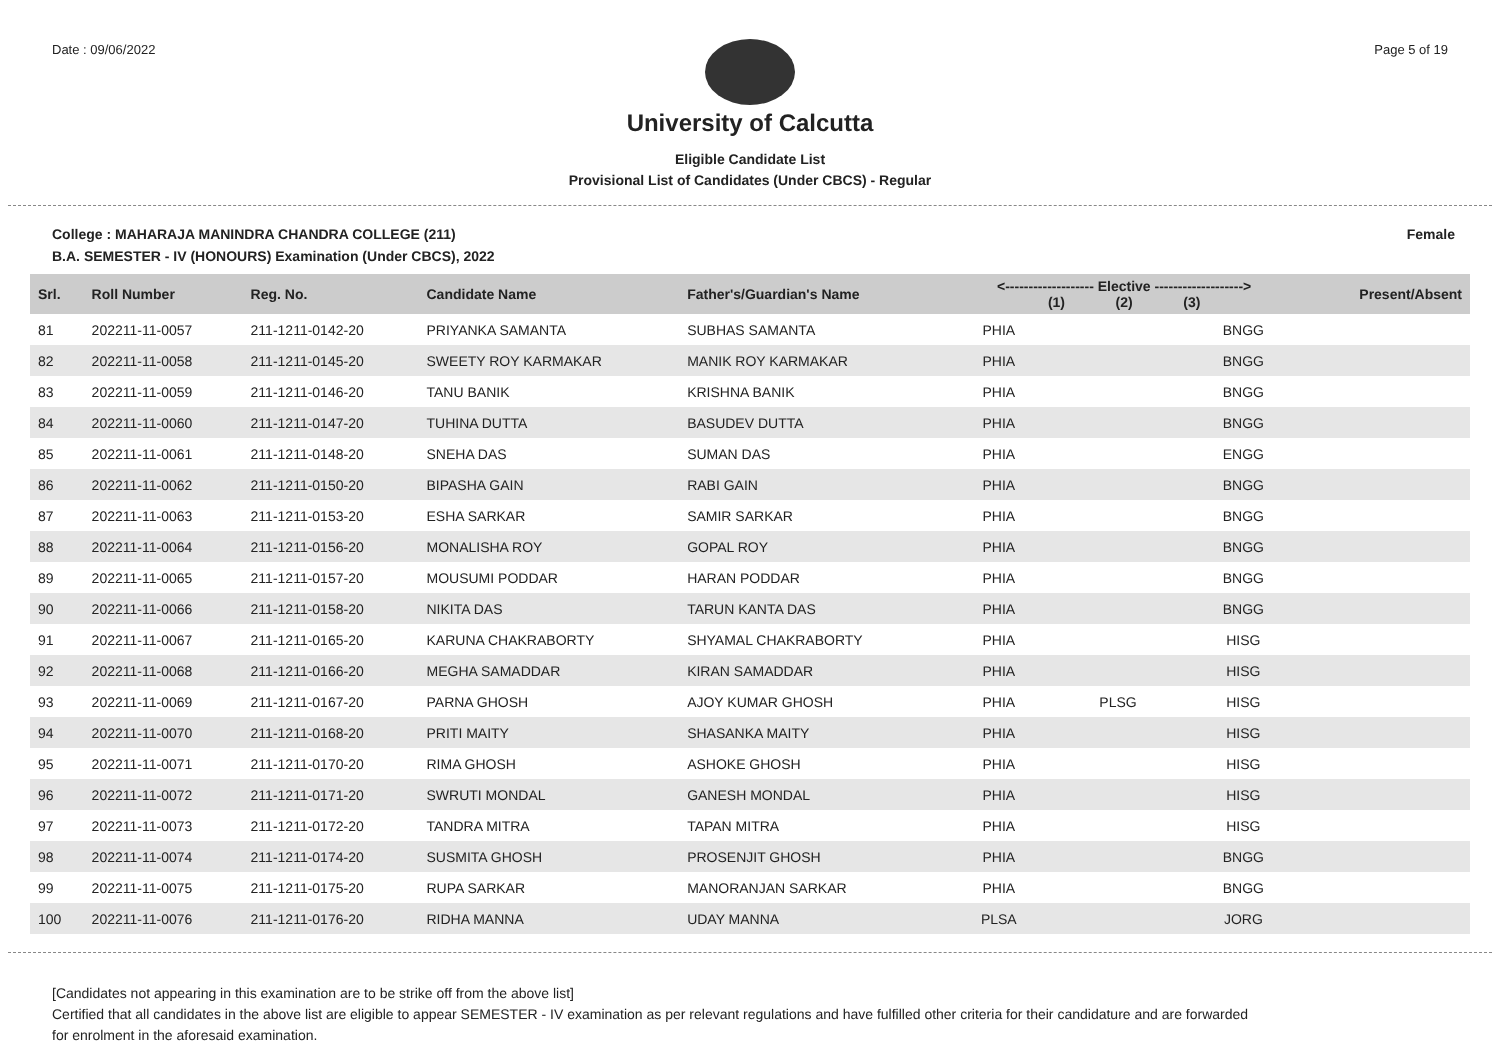Date : 09/06/2022 Page 5 of 19
University of Calcutta
Eligible Candidate List
Provisional List of Candidates (Under CBCS) - Regular
College : MAHARAJA MANINDRA CHANDRA COLLEGE (211) Female
B.A. SEMESTER - IV (HONOURS) Examination (Under CBCS), 2022
| Srl. | Roll Number | Reg. No. | Candidate Name | Father's/Guardian's Name | <------------------- Elective -------------------> (1) (2) (3) | | | Present/Absent |
| --- | --- | --- | --- | --- | --- | --- | --- | --- |
| 81 | 202211-11-0057 | 211-1211-0142-20 | PRIYANKA SAMANTA | SUBHAS SAMANTA | PHIA | | BNGG | |
| 82 | 202211-11-0058 | 211-1211-0145-20 | SWEETY ROY KARMAKAR | MANIK ROY KARMAKAR | PHIA | | BNGG | |
| 83 | 202211-11-0059 | 211-1211-0146-20 | TANU BANIK | KRISHNA BANIK | PHIA | | BNGG | |
| 84 | 202211-11-0060 | 211-1211-0147-20 | TUHINA DUTTA | BASUDEV DUTTA | PHIA | | BNGG | |
| 85 | 202211-11-0061 | 211-1211-0148-20 | SNEHA DAS | SUMAN DAS | PHIA | | ENGG | |
| 86 | 202211-11-0062 | 211-1211-0150-20 | BIPASHA GAIN | RABI GAIN | PHIA | | BNGG | |
| 87 | 202211-11-0063 | 211-1211-0153-20 | ESHA SARKAR | SAMIR SARKAR | PHIA | | BNGG | |
| 88 | 202211-11-0064 | 211-1211-0156-20 | MONALISHA ROY | GOPAL ROY | PHIA | | BNGG | |
| 89 | 202211-11-0065 | 211-1211-0157-20 | MOUSUMI PODDAR | HARAN PODDAR | PHIA | | BNGG | |
| 90 | 202211-11-0066 | 211-1211-0158-20 | NIKITA DAS | TARUN KANTA DAS | PHIA | | BNGG | |
| 91 | 202211-11-0067 | 211-1211-0165-20 | KARUNA CHAKRABORTY | SHYAMAL CHAKRABORTY | PHIA | | HISG | |
| 92 | 202211-11-0068 | 211-1211-0166-20 | MEGHA SAMADDAR | KIRAN SAMADDAR | PHIA | | HISG | |
| 93 | 202211-11-0069 | 211-1211-0167-20 | PARNA GHOSH | AJOY KUMAR GHOSH | PHIA | PLSG | HISG | |
| 94 | 202211-11-0070 | 211-1211-0168-20 | PRITI MAITY | SHASANKA MAITY | PHIA | | HISG | |
| 95 | 202211-11-0071 | 211-1211-0170-20 | RIMA GHOSH | ASHOKE GHOSH | PHIA | | HISG | |
| 96 | 202211-11-0072 | 211-1211-0171-20 | SWRUTI MONDAL | GANESH MONDAL | PHIA | | HISG | |
| 97 | 202211-11-0073 | 211-1211-0172-20 | TANDRA MITRA | TAPAN MITRA | PHIA | | HISG | |
| 98 | 202211-11-0074 | 211-1211-0174-20 | SUSMITA GHOSH | PROSENJIT GHOSH | PHIA | | BNGG | |
| 99 | 202211-11-0075 | 211-1211-0175-20 | RUPA SARKAR | MANORANJAN SARKAR | PHIA | | BNGG | |
| 100 | 202211-11-0076 | 211-1211-0176-20 | RIDHA MANNA | UDAY MANNA | PLSA | | JORG | |
[Candidates not appearing in this examination are to be strike off from the above list]
Certified that all candidates in the above list are eligible to appear SEMESTER - IV examination as per relevant regulations and have fulfilled other criteria for their candidature and are forwarded
for enrolment in the aforesaid examination.